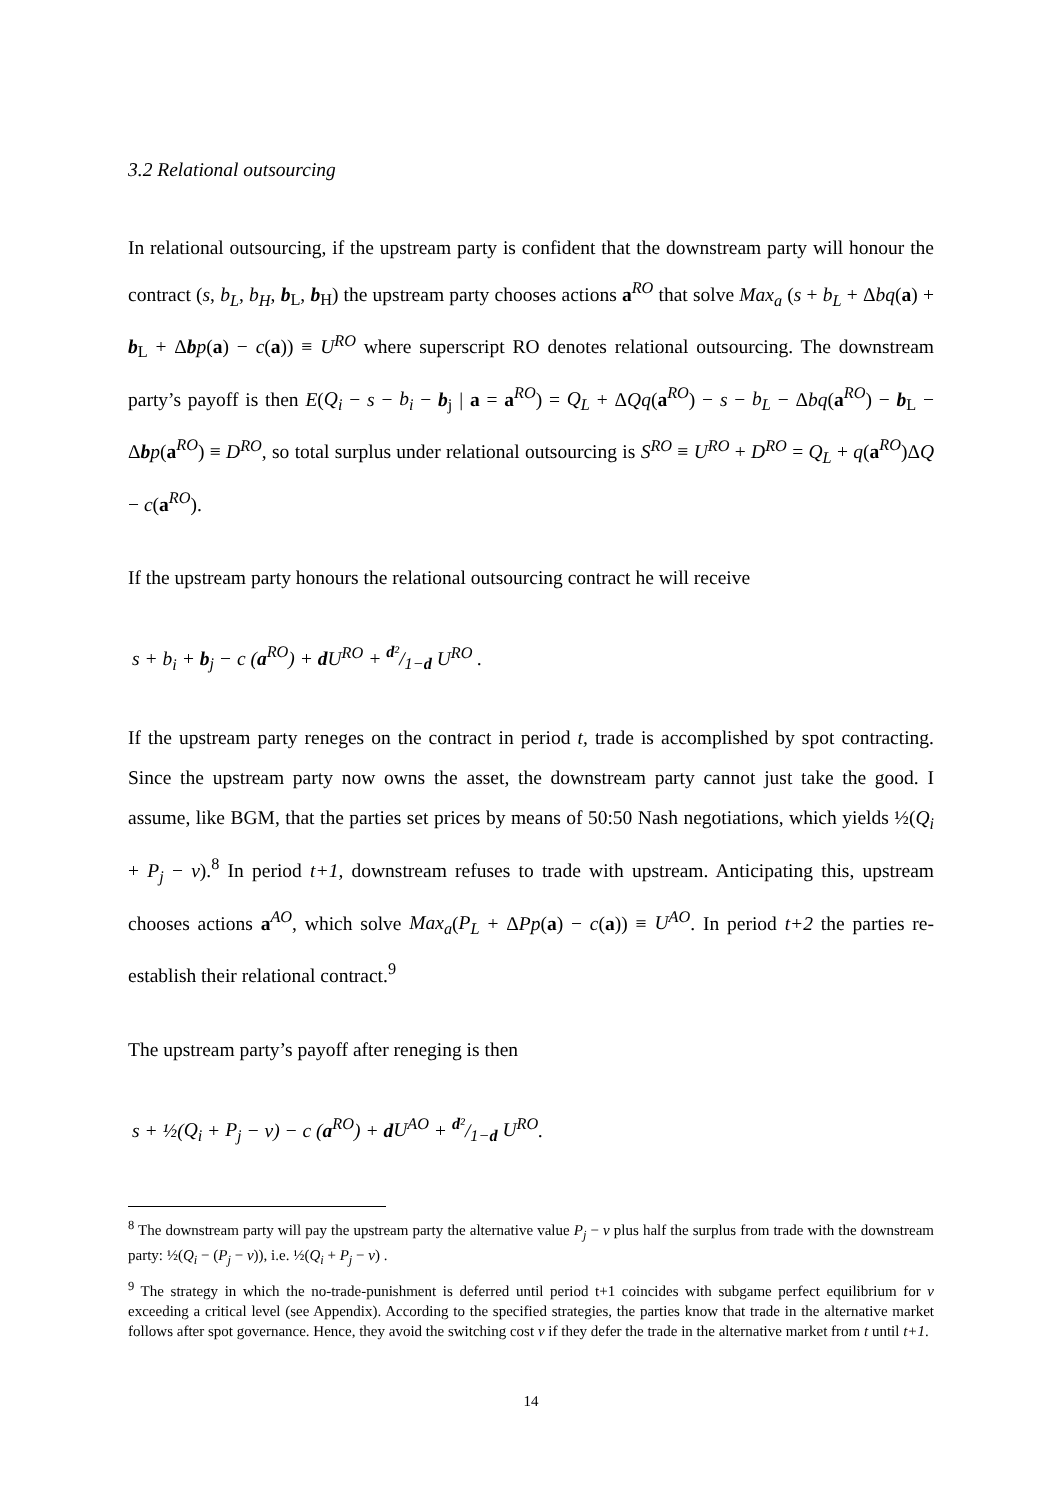3.2 Relational outsourcing
In relational outsourcing, if the upstream party is confident that the downstream party will honour the contract (s, b<sub>L</sub>, b<sub>H</sub>, b<sub>L</sub>, b<sub>H</sub>) the upstream party chooses actions a<sup>RO</sup> that solve Max<sub>a</sub> (s + b<sub>L</sub> + Δbq(a) + b<sub>L</sub> + Δbp(a) − c(a)) ≡ U<sup>RO</sup> where superscript RO denotes relational outsourcing. The downstream party’s payoff is then E(Q<sub>i</sub> − s − b<sub>i</sub> − b<sub>j</sub> | a = a<sup>RO</sup>) = Q<sub>L</sub> + ΔQq(a<sup>RO</sup>) − s − b<sub>L</sub> − Δbq(a<sup>RO</sup>) − b<sub>L</sub> − Δbp(a<sup>RO</sup>) ≡ D<sup>RO</sup>, so total surplus under relational outsourcing is S<sup>RO</sup> ≡ U<sup>RO</sup> + D<sup>RO</sup> = Q<sub>L</sub> + q(a<sup>RO</sup>)ΔQ − c(a<sup>RO</sup>).
If the upstream party honours the relational outsourcing contract he will receive
s + b<sub>i</sub> + b<sub>j</sub> − c (a<sup>RO</sup>) + dU<sup>RO</sup> + d²/1−d U<sup>RO</sup> .
If the upstream party reneges on the contract in period t, trade is accomplished by spot contracting. Since the upstream party now owns the asset, the downstream party cannot just take the good. I assume, like BGM, that the parties set prices by means of 50:50 Nash negotiations, which yields ½(Q<sub>i</sub> + P<sub>j</sub> − v).<sup>8</sup> In period t+1, downstream refuses to trade with upstream. Anticipating this, upstream chooses actions a<sup>AO</sup>, which solve Max<sub>a</sub>(P<sub>L</sub> + ΔPp(a) − c(a)) ≡ U<sup>AO</sup>. In period t+2 the parties re-establish their relational contract.<sup>9</sup>
The upstream party’s payoff after reneging is then
s + ½(Q<sub>i</sub> + P<sub>j</sub> − v) − c (a<sup>RO</sup>) + dU<sup>AO</sup> + d²/1−d U<sup>RO</sup>.
<sup>8</sup> The downstream party will pay the upstream party the alternative value P<sub>j</sub> − v plus half the surplus from trade with the downstream party: ½(Q<sub>i</sub> − (P<sub>j</sub> − v)), i.e. ½(Q<sub>i</sub> + P<sub>j</sub> − v) .
<sup>9</sup> The strategy in which the no-trade-punishment is deferred until period t+1 coincides with subgame perfect equilibrium for v exceeding a critical level (see Appendix). According to the specified strategies, the parties know that trade in the alternative market follows after spot governance. Hence, they avoid the switching cost v if they defer the trade in the alternative market from t until t+1.
14